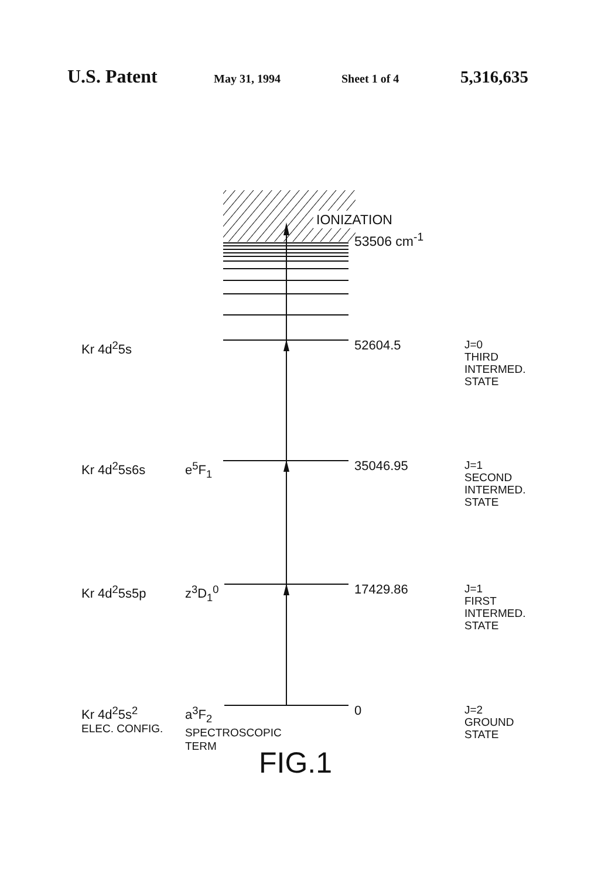U.S. Patent May 31, 1994 Sheet 1 of 4 5,316,635
IONIZATION
53506 cm<sup>-1</sup>
Kr 4d<sup>2</sup>5s
52604.5
J=0
THIRD
INTERMED.
STATE
Kr 4d<sup>2</sup>5s6s
e<sup>5</sup>F<sub>1</sub>
35046.95
J=1
SECOND
INTERMED.
STATE
Kr 4d<sup>2</sup>5s5p
z<sup>3</sup>D<sub>1</sub><sup>0</sup>
17429.86
J=1
FIRST
INTERMED.
STATE
Kr 4d<sup>2</sup>5s<sup>2</sup>
ELEC. CONFIG.
a<sup>3</sup>F<sub>2</sub>
SPECTROSCOPIC
TERM
0
J=2
GROUND
STATE
FIG.1